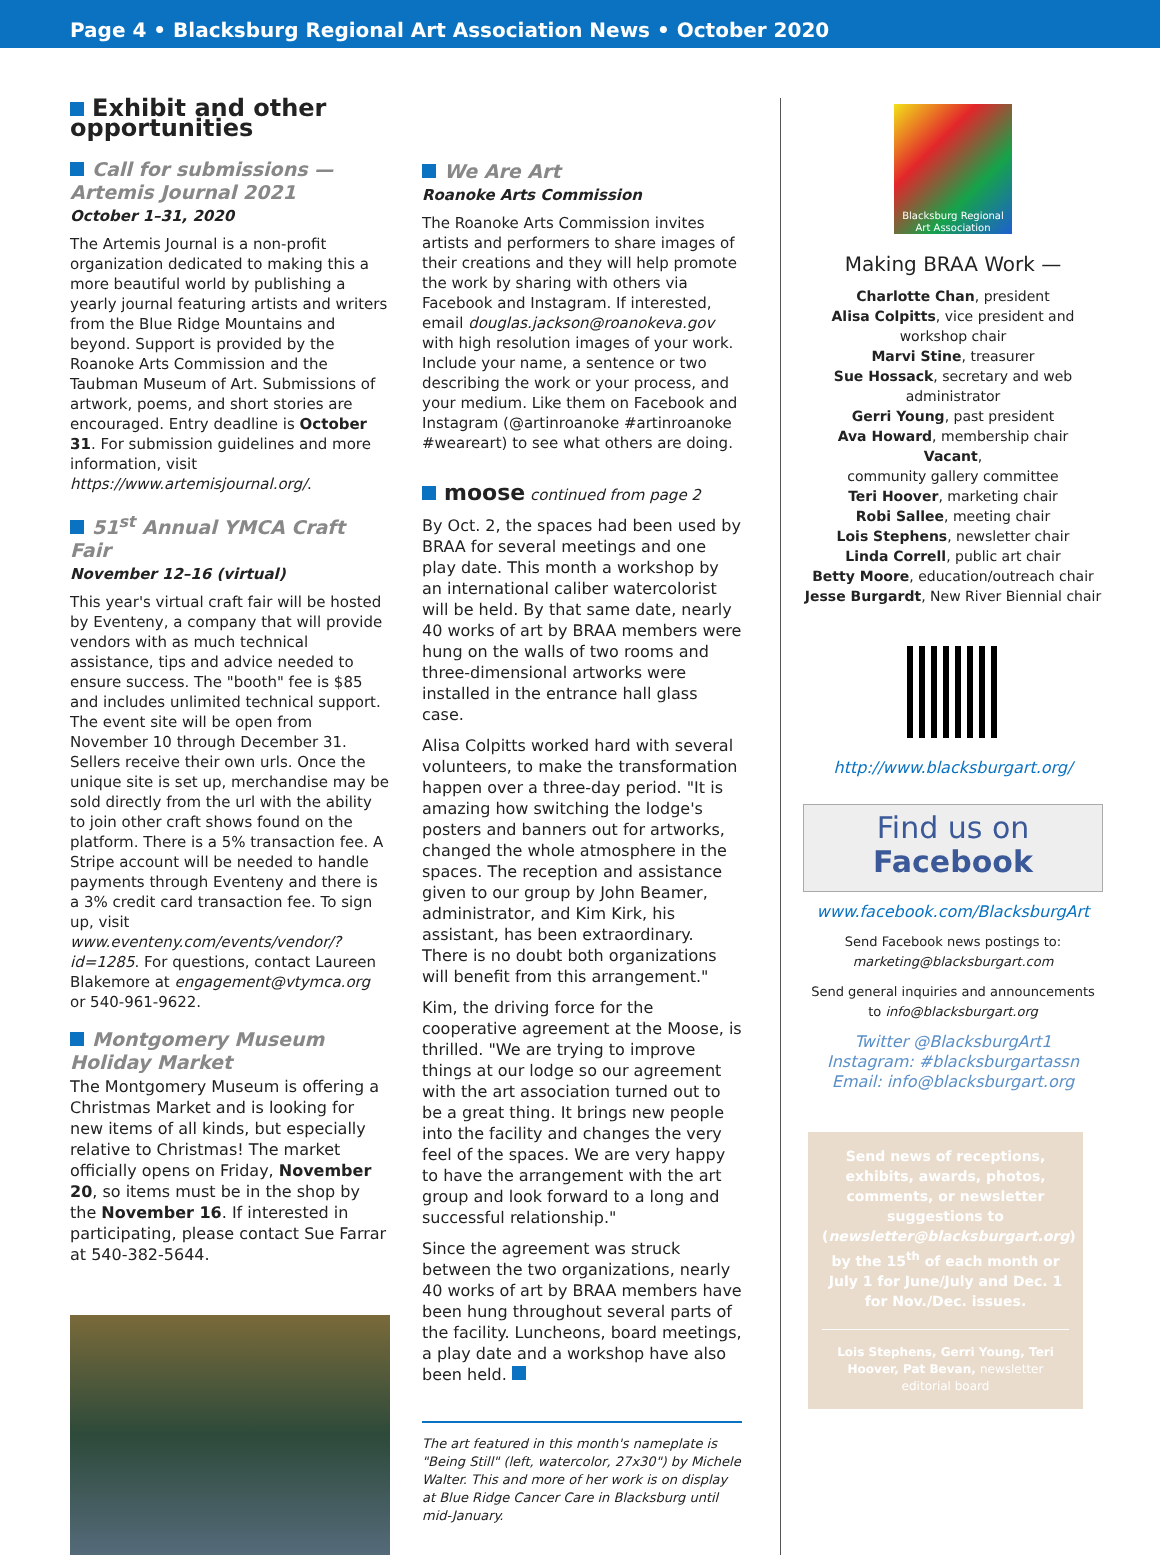Page 4 • Blacksburg Regional Art Association News • October 2020
Exhibit and other opportunities
Call for submissions — Artemis Journal 2021
October 1–31, 2020
The Artemis Journal is a non-profit organization dedicated to making this a more beautiful world by publishing a yearly journal featuring artists and writers from the Blue Ridge Mountains and beyond. Support is provided by the Roanoke Arts Commission and the Taubman Museum of Art. Submissions of artwork, poems, and short stories are encouraged. Entry deadline is October 31. For submission guidelines and more information, visit https://www.artemisjournal.org/.
51<sup>st</sup> Annual YMCA Craft Fair
November 12–16 (virtual)
This year's virtual craft fair will be hosted by Eventeny, a company that will provide vendors with as much technical assistance, tips and advice needed to ensure success. The "booth" fee is $85 and includes unlimited technical support. The event site will be open from November 10 through December 31. Sellers receive their own urls. Once the unique site is set up, merchandise may be sold directly from the url with the ability to join other craft shows found on the platform. There is a 5% transaction fee. A Stripe account will be needed to handle payments through Eventeny and there is a 3% credit card transaction fee. To sign up, visit www.eventeny.com/events/vendor/?id=1285. For questions, contact Laureen Blakemore at engagement@vtymca.org or 540-961-9622.
Montgomery Museum Holiday Market
The Montgomery Museum is offering a Christmas Market and is looking for new items of all kinds, but especially relative to Christmas! The market officially opens on Friday, November 20, so items must be in the shop by the November 16. If interested in participating, please contact Sue Farrar at 540-382-5644.
We Are Art
Roanoke Arts Commission
The Roanoke Arts Commission invites artists and performers to share images of their creations and they will help promote the work by sharing with others via Facebook and Instagram. If interested, email douglas.jackson@roanokeva.gov with high resolution images of your work. Include your name, a sentence or two describing the work or your process, and your medium. Like them on Facebook and Instagram (@artinroanoke #artinroanoke #weareart) to see what others are doing.
moose continued from page 2
By Oct. 2, the spaces had been used by BRAA for several meetings and one play date. This month a workshop by an international caliber watercolorist will be held. By that same date, nearly 40 works of art by BRAA members were hung on the walls of two rooms and three-dimensional artworks were installed in the entrance hall glass case.
Alisa Colpitts worked hard with several volunteers, to make the transformation happen over a three-day period. "It is amazing how switching the lodge's posters and banners out for artworks, changed the whole atmosphere in the spaces. The reception and assistance given to our group by John Beamer, administrator, and Kim Kirk, his assistant, has been extraordinary. There is no doubt both organizations will benefit from this arrangement."
Kim, the driving force for the cooperative agreement at the Moose, is thrilled. "We are trying to improve things at our lodge so our agreement with the art association turned out to be a great thing. It brings new people into the facility and changes the very feel of the spaces. We are very happy to have the arrangement with the art group and look forward to a long and successful relationship."
Since the agreement was struck between the two organizations, nearly 40 works of art by BRAA members have been hung throughout several parts of the facility. Luncheons, board meetings, a play date and a workshop have also been held.
The art featured in this month's nameplate is "Being Still" (left, watercolor, 27x30") by Michele Walter. This and more of her work is on display at Blue Ridge Cancer Care in Blacksburg until mid-January.
Blacksburg Regional Art Association
Making BRAA Work —
Charlotte Chan, president
Alisa Colpitts, vice president and workshop chair
Marvi Stine, treasurer
Sue Hossack, secretary and web administrator
Gerri Young, past president
Ava Howard, membership chair
Vacant,
community gallery committee
Teri Hoover, marketing chair
Robi Sallee, meeting chair
Lois Stephens, newsletter chair
Linda Correll, public art chair
Betty Moore, education/outreach chair
Jesse Burgardt, New River Biennial chair
http://www.blacksburgart.org/
Find us on
Facebook
www.facebook.com/BlacksburgArt
Send Facebook news postings to:
marketing@blacksburgart.com
Send general inquiries and announcements to info@blacksburgart.org
Twitter @BlacksburgArt1
Instagram: #blacksburgartassn
Email: info@blacksburgart.org
Send news of receptions, exhibits, awards, photos, comments, or newsletter suggestions to (newsletter@blacksburgart.org) by the 15<sup>th</sup> of each month or July 1 for June/July and Dec. 1 for Nov./Dec. issues.
Lois Stephens, Gerri Young, Teri Hoover, Pat Bevan, newsletter editorial board